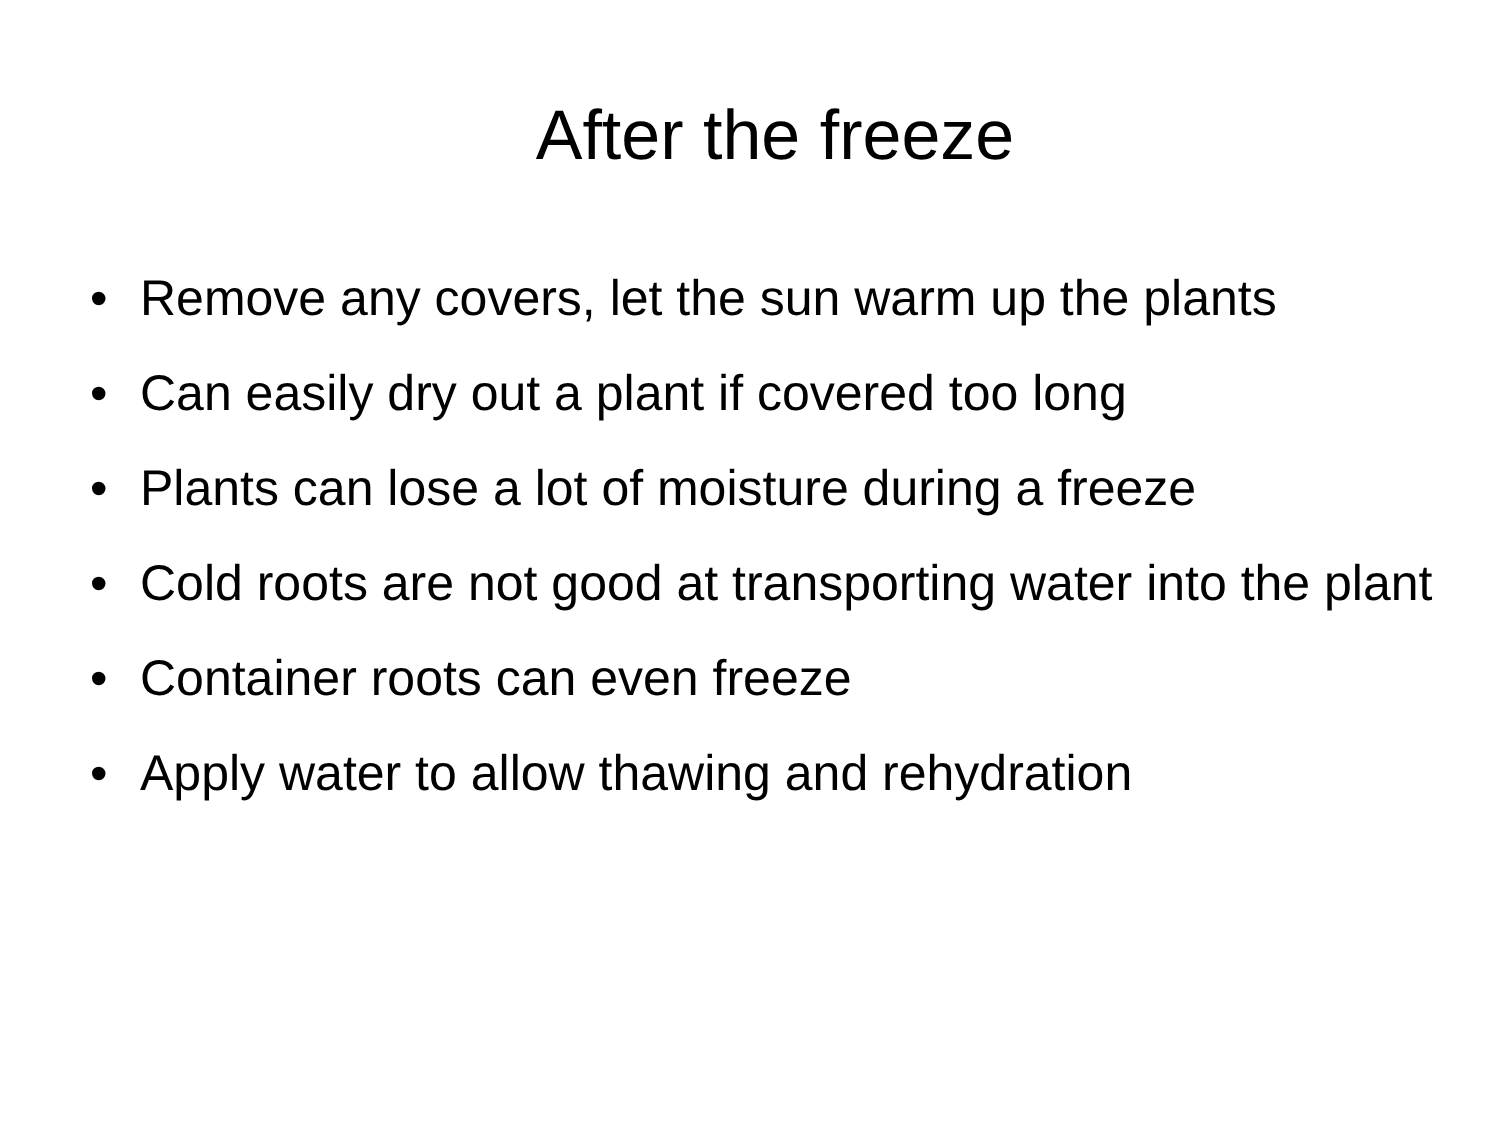After the freeze
• Remove any covers, let the sun warm up the plants
• Can easily dry out a plant if covered too long
• Plants can lose a lot of moisture during a freeze
• Cold roots are not good at transporting water into the plant
• Container roots can even freeze
• Apply water to allow thawing and rehydration